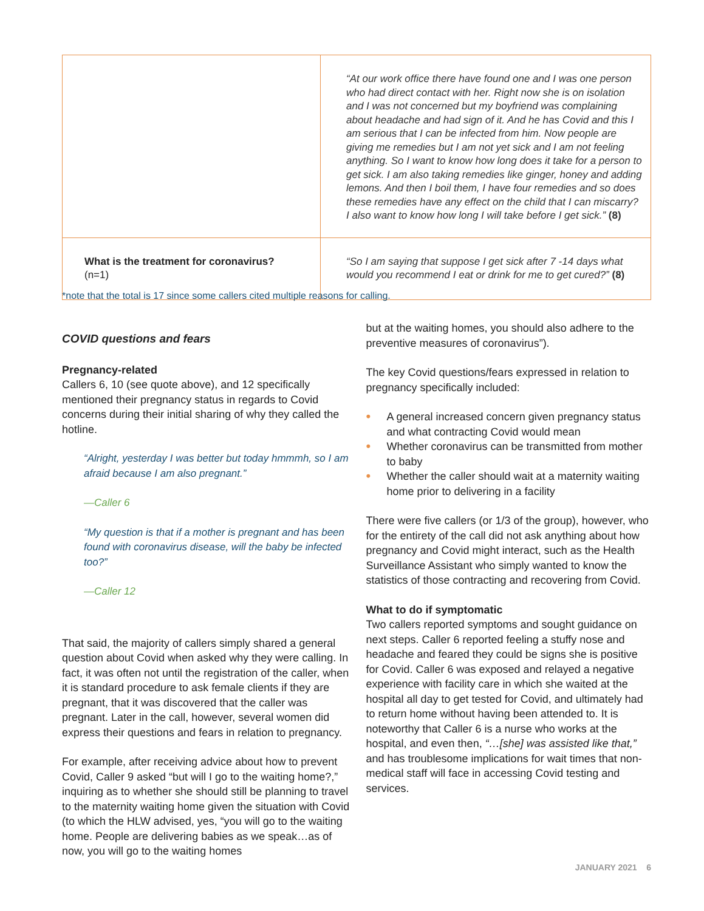| | “At our work office there have found one and I was one person who had direct contact with her. Right now she is on isolation and I was not concerned but my boyfriend was complaining about headache and had sign of it. And he has Covid and this I am serious that I can be infected from him. Now people are giving me remedies but I am not yet sick and I am not feeling anything. So I want to know how long does it take for a person to get sick. I am also taking remedies like ginger, honey and adding lemons. And then I boil them, I have four remedies and so does these remedies have any effect on the child that I can miscarry? I also want to know how long I will take before I get sick.” (8) |
| What is the treatment for coronavirus? (n=1) | “So I am saying that suppose I get sick after 7 -14 days what would you recommend I eat or drink for me to get cured?” (8) |
*note that the total is 17 since some callers cited multiple reasons for calling.
COVID questions and fears
Pregnancy-related
Callers 6, 10 (see quote above), and 12 specifically mentioned their pregnancy status in regards to Covid concerns during their initial sharing of why they called the hotline.
“Alright, yesterday I was better but today hmmmh, so I am afraid because I am also pregnant.”
—Caller 6
“My question is that if a mother is pregnant and has been found with coronavirus disease, will the baby be infected too?”
—Caller 12
That said, the majority of callers simply shared a general question about Covid when asked why they were calling. In fact, it was often not until the registration of the caller, when it is standard procedure to ask female clients if they are pregnant, that it was discovered that the caller was pregnant. Later in the call, however, several women did express their questions and fears in relation to pregnancy.
For example, after receiving advice about how to prevent Covid, Caller 9 asked “but will I go to the waiting home?,” inquiring as to whether she should still be planning to travel to the maternity waiting home given the situation with Covid (to which the HLW advised, yes, “you will go to the waiting home. People are delivering babies as we speak…as of now, you will go to the waiting homes
but at the waiting homes, you should also adhere to the preventive measures of coronavirus”).
The key Covid questions/fears expressed in relation to pregnancy specifically included:
• A general increased concern given pregnancy status and what contracting Covid would mean
• Whether coronavirus can be transmitted from mother to baby
• Whether the caller should wait at a maternity waiting home prior to delivering in a facility
There were five callers (or 1/3 of the group), however, who for the entirety of the call did not ask anything about how pregnancy and Covid might interact, such as the Health Surveillance Assistant who simply wanted to know the statistics of those contracting and recovering from Covid.
What to do if symptomatic
Two callers reported symptoms and sought guidance on next steps. Caller 6 reported feeling a stuffy nose and headache and feared they could be signs she is positive for Covid. Caller 6 was exposed and relayed a negative experience with facility care in which she waited at the hospital all day to get tested for Covid, and ultimately had to return home without having been attended to. It is noteworthy that Caller 6 is a nurse who works at the hospital, and even then, “…[she] was assisted like that,” and has troublesome implications for wait times that non-medical staff will face in accessing Covid testing and services.
JANUARY 2021 6